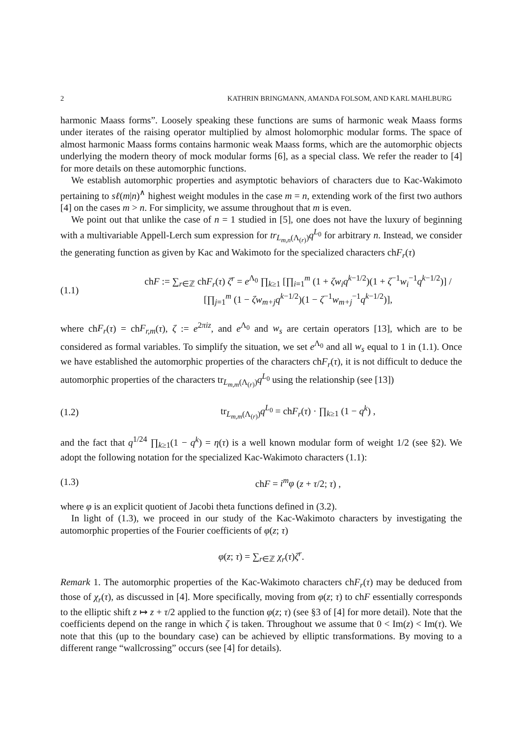2 KATHRIN BRINGMANN, AMANDA FOLSOM, AND KARL MAHLBURG
harmonic Maass forms”. Loosely speaking these functions are sums of harmonic weak Maass forms under iterates of the raising operator multiplied by almost holomorphic modular forms. The space of almost harmonic Maass forms contains harmonic weak Maass forms, which are the automorphic objects underlying the modern theory of mock modular forms [6], as a special class. We refer the reader to [4] for more details on these automorphic functions.
We establish automorphic properties and asymptotic behaviors of characters due to Kac-Wakimoto pertaining to sℓ(m|n)<sup>∧</sup> highest weight modules in the case m = n, extending work of the first two authors [4] on the cases m > n. For simplicity, we assume throughout that m is even.
We point out that unlike the case of n = 1 studied in [5], one does not have the luxury of beginning with a multivariable Appell-Lerch sum expression for tr<sub>L<sub>m,n</sub>(Λ<sub>(r)</sub>)</sub>q<sup>L<sub>0</sub></sup> for arbitrary n. Instead, we consider the generating function as given by Kac and Wakimoto for the specialized characters chF<sub>r</sub>(τ)
(1.1) chF := ∑<sub>r∈ℤ</sub> chF<sub>r</sub>(τ) ζ<sup>r</sup> = e<sup>Λ<sub>0</sub></sup> ∏<sub>k≥1</sub> [∏<sub>i=1</sub><sup>m</sup> (1 + ζw<sub>i</sub>q<sup>k−1/2</sup>)(1 + ζ<sup>−1</sup>w<sub>i</sub><sup>−1</sup>q<sup>k−1/2</sup>)] / [∏<sub>j=1</sub><sup>m</sup> (1 − ζw<sub>m+j</sub>q<sup>k−1/2</sup>)(1 − ζ<sup>−1</sup>w<sub>m+j</sub><sup>−1</sup>q<sup>k−1/2</sup>)],
where chF<sub>r</sub>(τ) = chF<sub>r,m</sub>(τ), ζ := e<sup>2πiz</sup>, and e<sup>Λ<sub>0</sub></sup> and w<sub>s</sub> are certain operators [13], which are to be considered as formal variables. To simplify the situation, we set e<sup>Λ<sub>0</sub></sup> and all w<sub>s</sub> equal to 1 in (1.1). Once we have established the automorphic properties of the characters chF<sub>r</sub>(τ), it is not difficult to deduce the automorphic properties of the characters tr<sub>L<sub>m,m</sub>(Λ<sub>(r)</sub>)</sub>q<sup>L<sub>0</sub></sup> using the relationship (see [13])
(1.2) tr<sub>L<sub>m,m</sub>(Λ<sub>(r)</sub>)</sub>q<sup>L<sub>0</sub></sup> = chF<sub>r</sub>(τ) · ∏<sub>k≥1</sub> (1 − q<sup>k</sup>) ,
and the fact that q<sup>1/24</sup> ∏<sub>k≥1</sub>(1 − q<sup>k</sup>) = η(τ) is a well known modular form of weight 1/2 (see §2). We adopt the following notation for the specialized Kac-Wakimoto characters (1.1):
(1.3) chF = i<sup>m</sup>φ (z + τ/2; τ) ,
where φ is an explicit quotient of Jacobi theta functions defined in (3.2).
In light of (1.3), we proceed in our study of the Kac-Wakimoto characters by investigating the automorphic properties of the Fourier coefficients of φ(z; τ)
φ(z; τ) = ∑<sub>r∈ℤ</sub> χ<sub>r</sub>(τ)ζ<sup>r</sup>.
Remark 1. The automorphic properties of the Kac-Wakimoto characters chF<sub>r</sub>(τ) may be deduced from those of χ<sub>r</sub>(τ), as discussed in [4]. More specifically, moving from φ(z; τ) to chF essentially corresponds to the elliptic shift z ↦ z + τ/2 applied to the function φ(z; τ) (see §3 of [4] for more detail). Note that the coefficients depend on the range in which ζ is taken. Throughout we assume that 0 < Im(z) < Im(τ). We note that this (up to the boundary case) can be achieved by elliptic transformations. By moving to a different range “wallcrossing” occurs (see [4] for details).